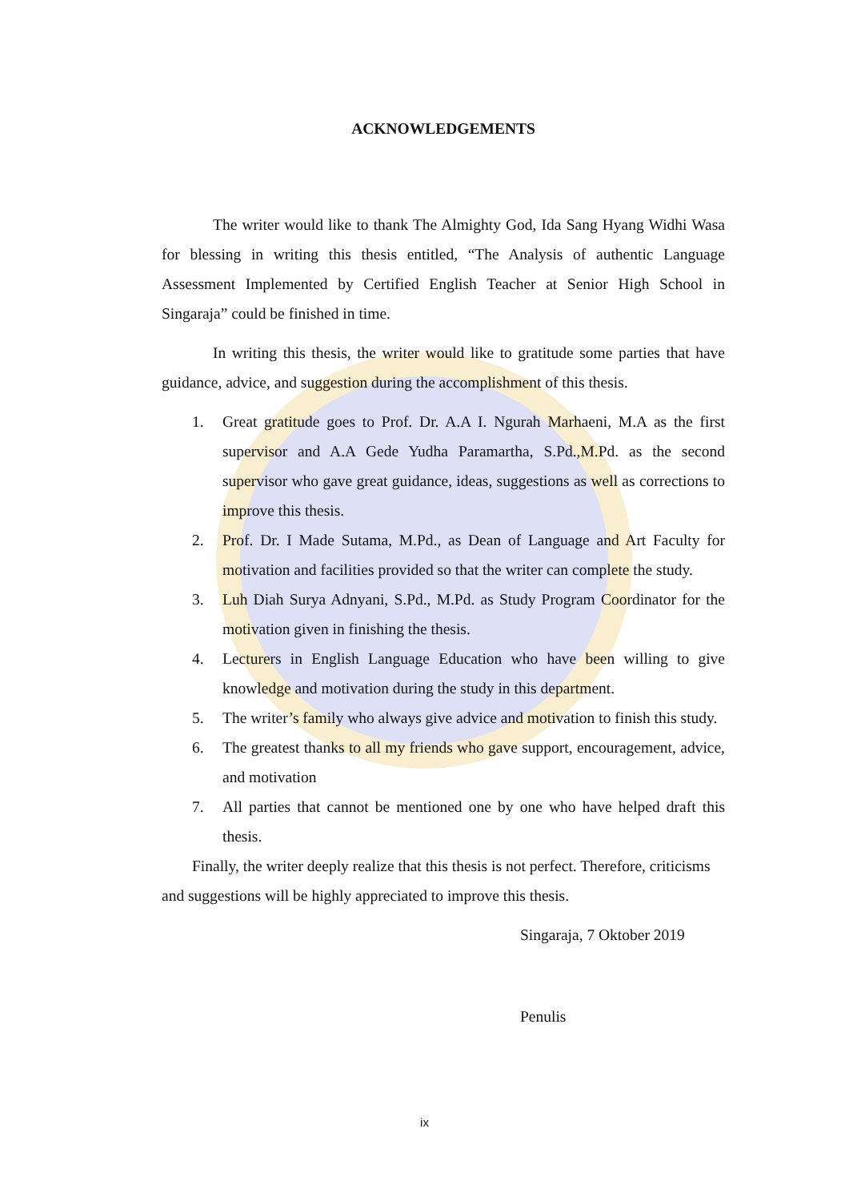ACKNOWLEDGEMENTS
The writer would like to thank The Almighty God, Ida Sang Hyang Widhi Wasa for blessing in writing this thesis entitled, “The Analysis of authentic Language Assessment Implemented by Certified English Teacher at Senior High School in Singaraja” could be finished in time.
In writing this thesis, the writer would like to gratitude some parties that have guidance, advice, and suggestion during the accomplishment of this thesis.
1. Great gratitude goes to Prof. Dr. A.A I. Ngurah Marhaeni, M.A as the first supervisor and A.A Gede Yudha Paramartha, S.Pd.,M.Pd. as the second supervisor who gave great guidance, ideas, suggestions as well as corrections to improve this thesis.
2. Prof. Dr. I Made Sutama, M.Pd., as Dean of Language and Art Faculty for motivation and facilities provided so that the writer can complete the study.
3. Luh Diah Surya Adnyani, S.Pd., M.Pd. as Study Program Coordinator for the motivation given in finishing the thesis.
4. Lecturers in English Language Education who have been willing to give knowledge and motivation during the study in this department.
5. The writer’s family who always give advice and motivation to finish this study.
6. The greatest thanks to all my friends who gave support, encouragement, advice, and motivation
7. All parties that cannot be mentioned one by one who have helped draft this thesis.
Finally, the writer deeply realize that this thesis is not perfect. Therefore, criticisms and suggestions will be highly appreciated to improve this thesis.
Singaraja, 7 Oktober 2019
Penulis
ix